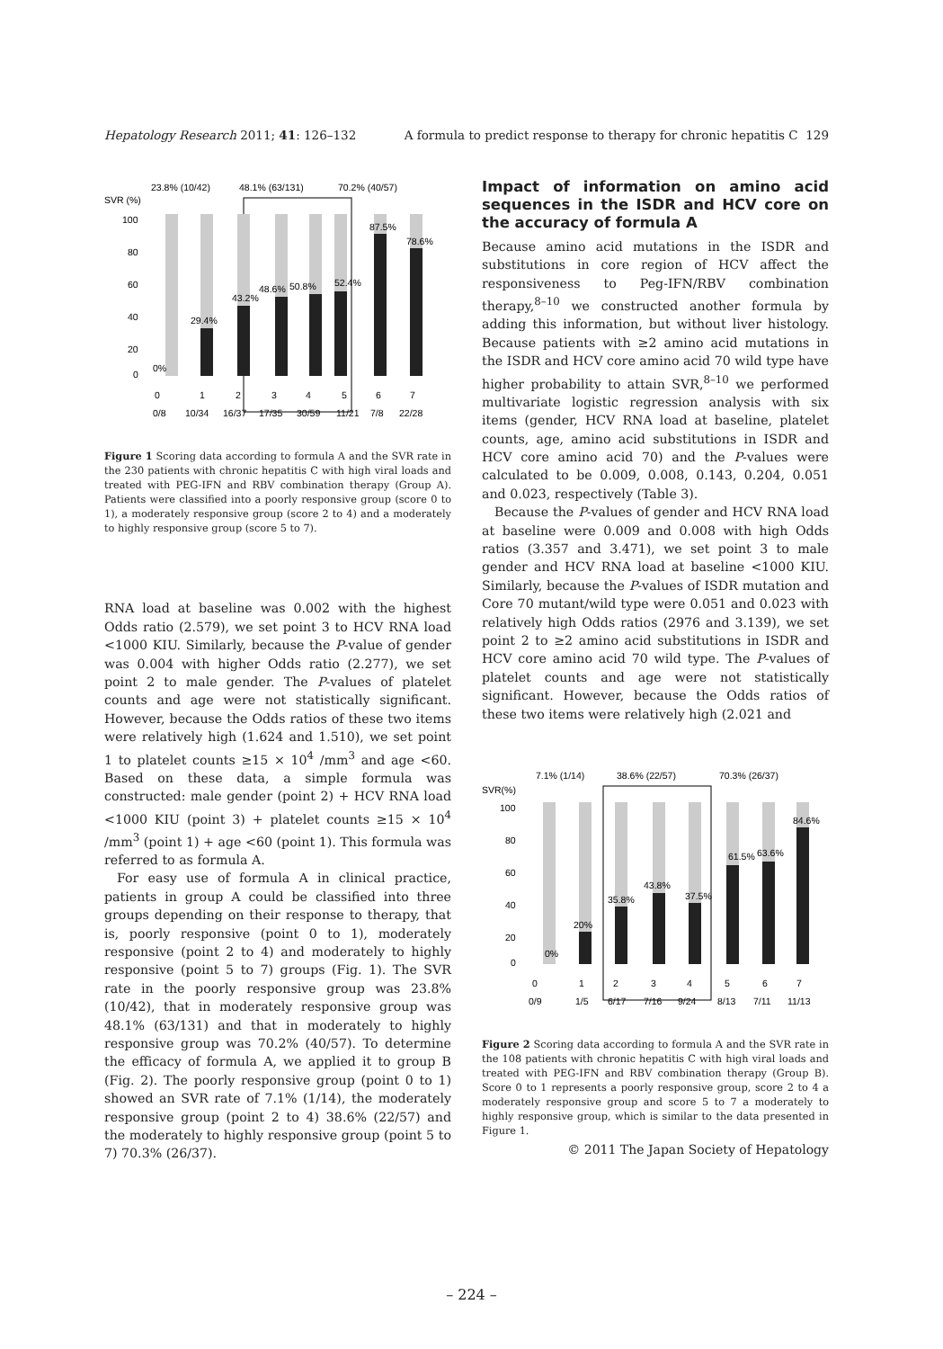Hepatology Research 2011; 41: 126–132 A formula to predict response to therapy for chronic hepatitis C 129
23.8% (10/42)
48.1% (63/131)
70.2% (40/57)
SVR (%)
100
80
60
40
20
0
0%
29.4%
43.2%
48.6%
50.8%
52.4%
87.5%
78.6%
0
1
2
3
4
5
6
7
0/8
10/34
16/37
17/35
30/59
11/21
7/8
22/28
Figure 1 Scoring data according to formula A and the SVR rate in the 230 patients with chronic hepatitis C with high viral loads and treated with PEG-IFN and RBV combination therapy (Group A). Patients were classified into a poorly responsive group (score 0 to 1), a moderately responsive group (score 2 to 4) and a moderately to highly responsive group (score 5 to 7).
RNA load at baseline was 0.002 with the highest Odds ratio (2.579), we set point 3 to HCV RNA load <1000 KIU. Similarly, because the P-value of gender was 0.004 with higher Odds ratio (2.277), we set point 2 to male gender. The P-values of platelet counts and age were not statistically significant. However, because the Odds ratios of these two items were relatively high (1.624 and 1.510), we set point 1 to platelet counts ≥15 × 10<sup>4</sup> /mm<sup>3</sup> and age <60. Based on these data, a simple formula was constructed: male gender (point 2) + HCV RNA load <1000 KIU (point 3) + platelet counts ≥15 × 10<sup>4</sup> /mm<sup>3</sup> (point 1) + age <60 (point 1). This formula was referred to as formula A.
For easy use of formula A in clinical practice, patients in group A could be classified into three groups depending on their response to therapy, that is, poorly responsive (point 0 to 1), moderately responsive (point 2 to 4) and moderately to highly responsive (point 5 to 7) groups (Fig. 1). The SVR rate in the poorly responsive group was 23.8% (10/42), that in moderately responsive group was 48.1% (63/131) and that in moderately to highly responsive group was 70.2% (40/57). To determine the efficacy of formula A, we applied it to group B (Fig. 2). The poorly responsive group (point 0 to 1) showed an SVR rate of 7.1% (1/14), the moderately responsive group (point 2 to 4) 38.6% (22/57) and the moderately to highly responsive group (point 5 to 7) 70.3% (26/37).
Impact of information on amino acid sequences in the ISDR and HCV core on the accuracy of formula A
Because amino acid mutations in the ISDR and substitutions in core region of HCV affect the responsiveness to Peg-IFN/RBV combination therapy,<sup>8–10</sup> we constructed another formula by adding this information, but without liver histology. Because patients with ≥2 amino acid mutations in the ISDR and HCV core amino acid 70 wild type have higher probability to attain SVR,<sup>8–10</sup> we performed multivariate logistic regression analysis with six items (gender, HCV RNA load at baseline, platelet counts, age, amino acid substitutions in ISDR and HCV core amino acid 70) and the P-values were calculated to be 0.009, 0.008, 0.143, 0.204, 0.051 and 0.023, respectively (Table 3).
Because the P-values of gender and HCV RNA load at baseline were 0.009 and 0.008 with high Odds ratios (3.357 and 3.471), we set point 3 to male gender and HCV RNA load at baseline <1000 KIU. Similarly, because the P-values of ISDR mutation and Core 70 mutant/wild type were 0.051 and 0.023 with relatively high Odds ratios (2976 and 3.139), we set point 2 to ≥2 amino acid substitutions in ISDR and HCV core amino acid 70 wild type. The P-values of platelet counts and age were not statistically significant. However, because the Odds ratios of these two items were relatively high (2.021 and
7.1% (1/14)
38.6% (22/57)
70.3% (26/37)
SVR(%)
100
80
60
40
20
0
0%
20%
35.8%
43.8%
37.5%
61.5%
63.6%
84.6%
0
1
2
3
4
5
6
7
0/9
1/5
6/17
7/16
9/24
8/13
7/11
11/13
Figure 2 Scoring data according to formula A and the SVR rate in the 108 patients with chronic hepatitis C with high viral loads and treated with PEG-IFN and RBV combination therapy (Group B). Score 0 to 1 represents a poorly responsive group, score 2 to 4 a moderately responsive group and score 5 to 7 a moderately to highly responsive group, which is similar to the data presented in Figure 1.
© 2011 The Japan Society of Hepatology
– 224 –